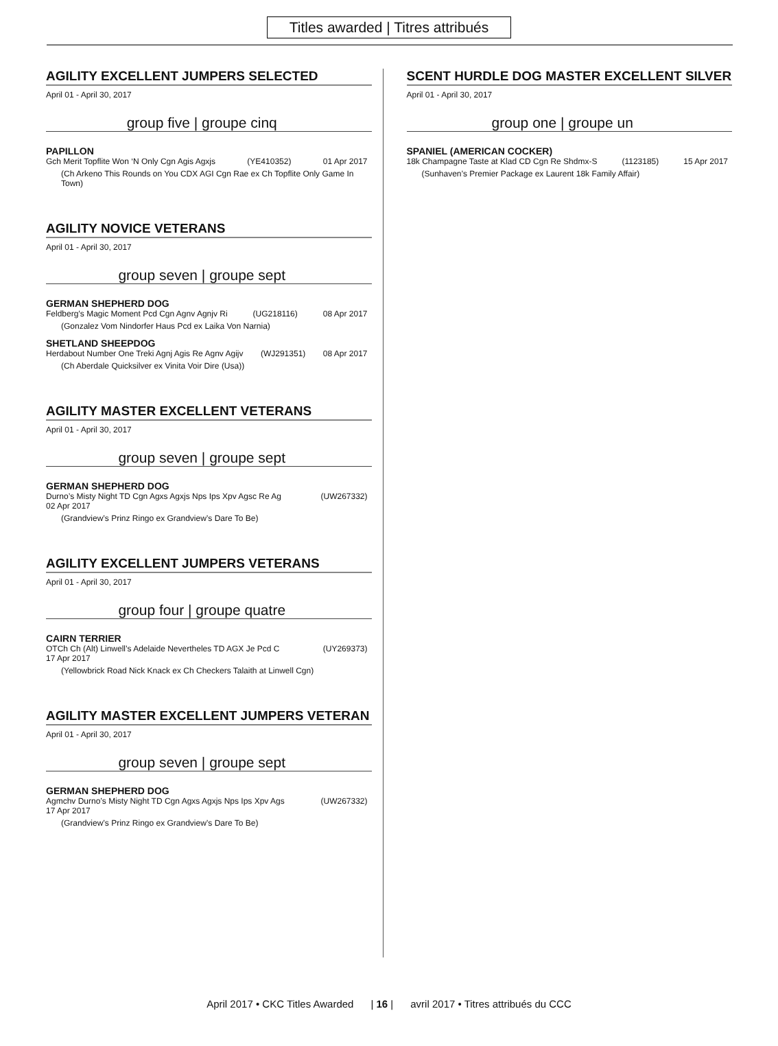Titles awarded | Titres attribués
AGILITY EXCELLENT JUMPERS SELECTED
April 01 - April 30, 2017
group five | groupe cinq
PAPILLON
Gch Merit Topflite Won ‘N Only Cgn Agis Agxjs (YE410352) 01 Apr 2017
(Ch Arkeno This Rounds on You CDX AGI Cgn Rae ex Ch Topflite Only Game In Town)
AGILITY NOVICE VETERANS
April 01 - April 30, 2017
group seven | groupe sept
GERMAN SHEPHERD DOG
Feldberg’s Magic Moment Pcd Cgn Agnv Agnjv Ri (UG218116) 08 Apr 2017
(Gonzalez Vom Nindorfer Haus Pcd ex Laika Von Narnia)
SHETLAND SHEEPDOG
Herdabout Number One Treki Agnj Agis Re Agnv Agijv (WJ291351) 08 Apr 2017
(Ch Aberdale Quicksilver ex Vinita Voir Dire (Usa))
AGILITY MASTER EXCELLENT VETERANS
April 01 - April 30, 2017
group seven | groupe sept
GERMAN SHEPHERD DOG
Durno’s Misty Night TD Cgn Agxs Agxjs Nps Ips Xpv Agsc Re Ag (UW267332)
02 Apr 2017
(Grandview’s Prinz Ringo ex Grandview’s Dare To Be)
AGILITY EXCELLENT JUMPERS VETERANS
April 01 - April 30, 2017
group four | groupe quatre
CAIRN TERRIER
OTCh Ch (Alt) Linwell’s Adelaide Nevertheles TD AGX Je Pcd C (UY269373)
17 Apr 2017
(Yellowbrick Road Nick Knack ex Ch Checkers Talaith at Linwell Cgn)
AGILITY MASTER EXCELLENT JUMPERS VETERAN
April 01 - April 30, 2017
group seven | groupe sept
GERMAN SHEPHERD DOG
Agmchv Durno’s Misty Night TD Cgn Agxs Agxjs Nps Ips Xpv Ags (UW267332)
17 Apr 2017
(Grandview’s Prinz Ringo ex Grandview’s Dare To Be)
SCENT HURDLE DOG MASTER EXCELLENT SILVER
April 01 - April 30, 2017
group one | groupe un
SPANIEL (AMERICAN COCKER)
18k Champagne Taste at Klad CD Cgn Re Shdmx-S (1123185) 15 Apr 2017
(Sunhaven’s Premier Package ex Laurent 18k Family Affair)
April 2017 • CKC Titles Awarded | 16 | avril 2017 • Titres attribués du CCC